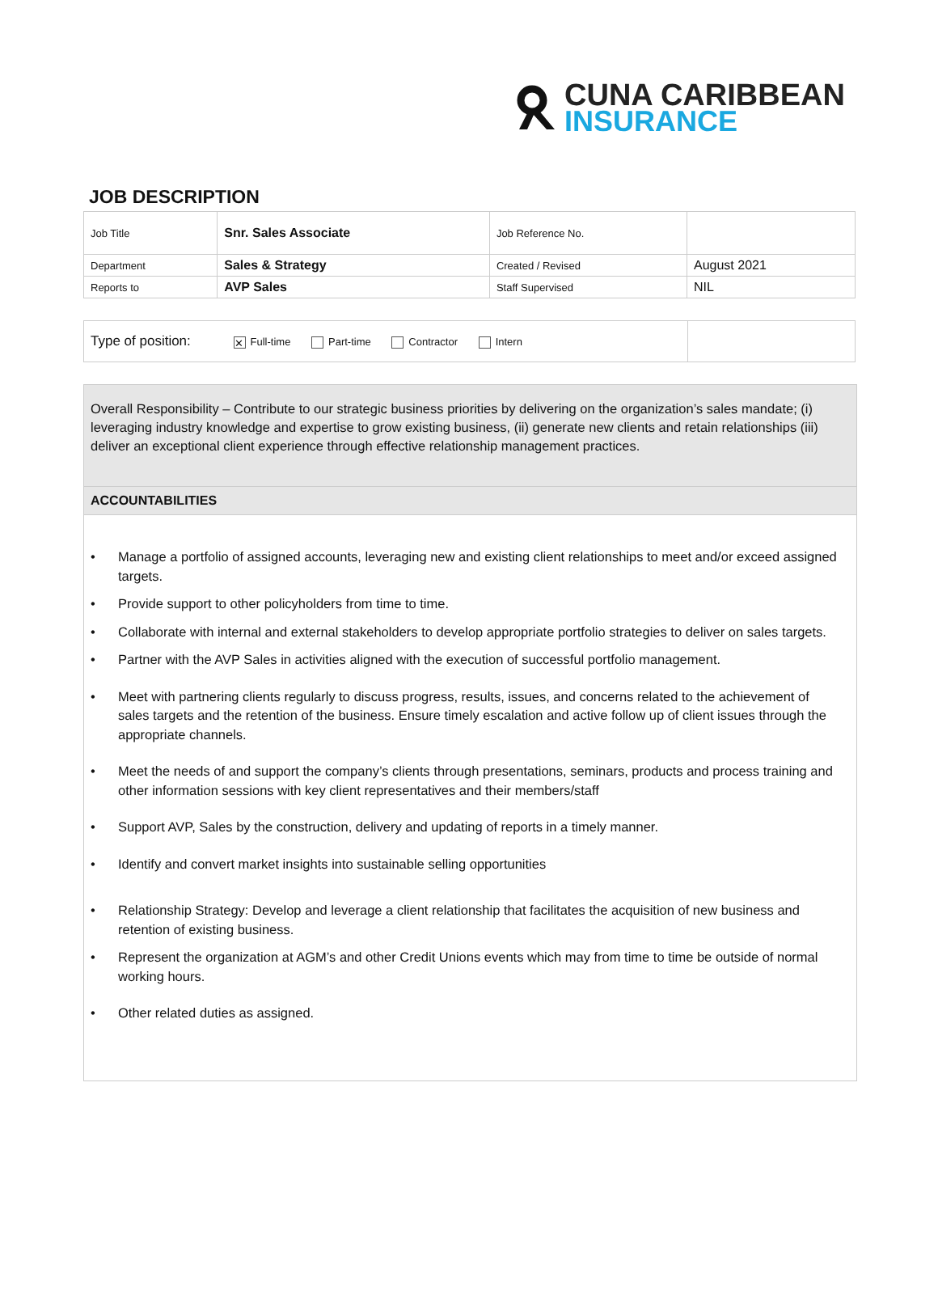CUNA CARIBBEAN
INSURANCE
JOB DESCRIPTION
| Job Title | Snr. Sales Associate | Job Reference No. | |
| Department | Sales & Strategy | Created / Revised | August 2021 |
| Reports to | AVP Sales | Staff Supervised | NIL |
| Type of position: ✕ Full-time Part-time Contractor Intern | |
Overall Responsibility – Contribute to our strategic business priorities by delivering on the organization’s sales mandate; (i) leveraging industry knowledge and expertise to grow existing business, (ii) generate new clients and retain relationships (iii) deliver an exceptional client experience through effective relationship management practices.
ACCOUNTABILITIES
• Manage a portfolio of assigned accounts, leveraging new and existing client relationships to meet and/or exceed assigned targets.
• Provide support to other policyholders from time to time.
• Collaborate with internal and external stakeholders to develop appropriate portfolio strategies to deliver on sales targets.
• Partner with the AVP Sales in activities aligned with the execution of successful portfolio management.
• Meet with partnering clients regularly to discuss progress, results, issues, and concerns related to the achievement of sales targets and the retention of the business. Ensure timely escalation and active follow up of client issues through the appropriate channels.
• Meet the needs of and support the company’s clients through presentations, seminars, products and process training and other information sessions with key client representatives and their members/staff
• Support AVP, Sales by the construction, delivery and updating of reports in a timely manner.
• Identify and convert market insights into sustainable selling opportunities
• Relationship Strategy: Develop and leverage a client relationship that facilitates the acquisition of new business and retention of existing business.
• Represent the organization at AGM’s and other Credit Unions events which may from time to time be outside of normal working hours.
• Other related duties as assigned.